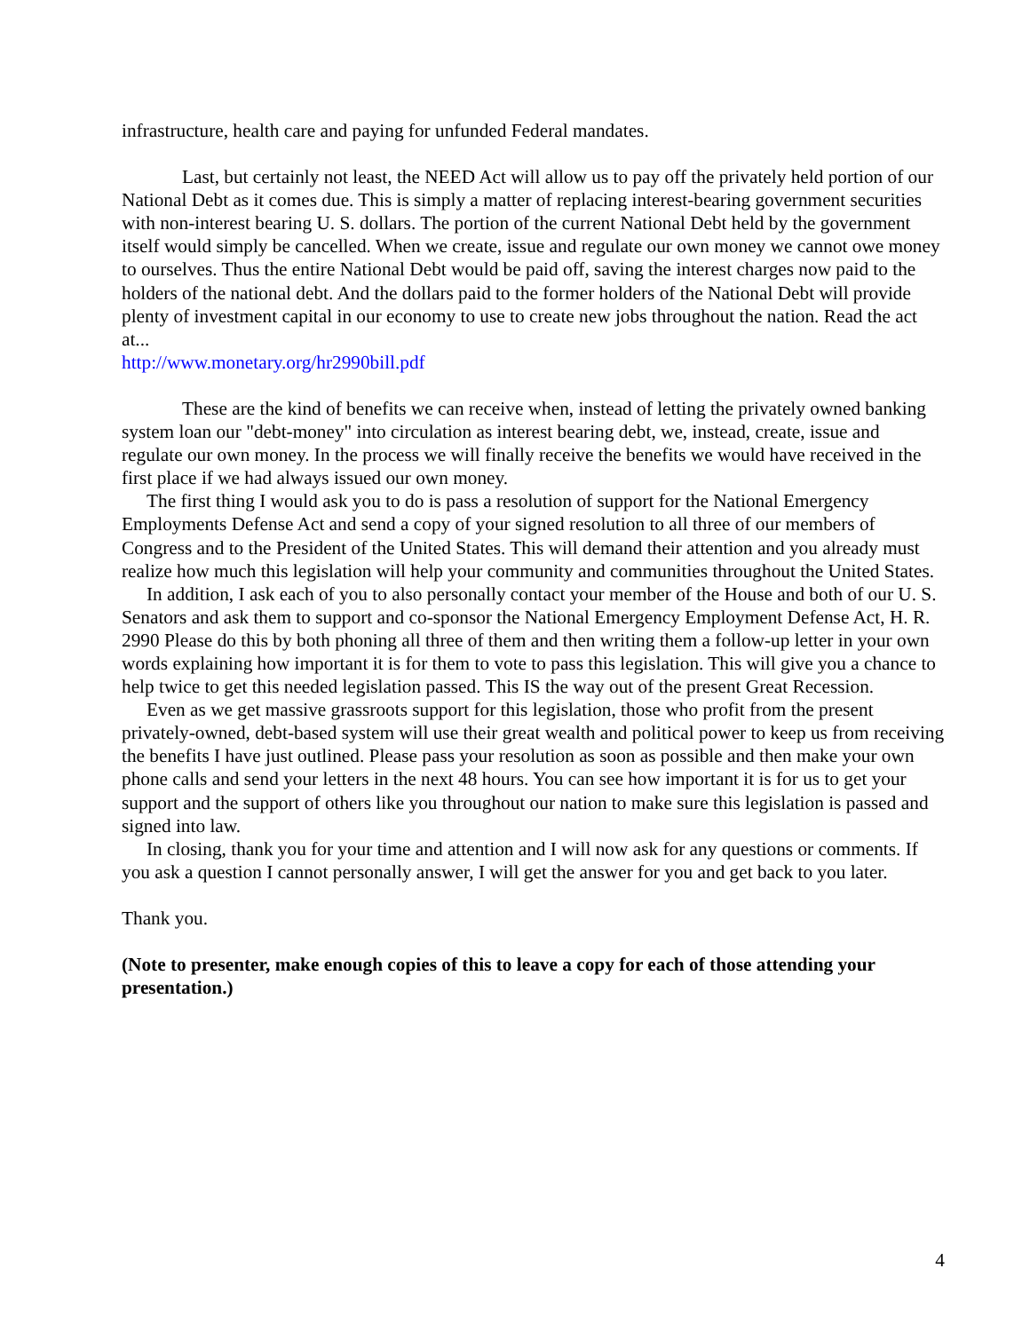infrastructure, health care and paying for unfunded Federal mandates.
Last, but certainly not least, the NEED Act will allow us to pay off the privately held portion of our National Debt as it comes due. This is simply a matter of replacing interest-bearing government securities with non-interest bearing U. S. dollars. The portion of the current National Debt held by the government itself would simply be cancelled. When we create, issue and regulate our own money we cannot owe money to ourselves. Thus the entire National Debt would be paid off, saving the interest charges now paid to the holders of the national debt. And the dollars paid to the former holders of the National Debt will provide plenty of investment capital in our economy to use to create new jobs throughout the nation. Read the act at...
http://www.monetary.org/hr2990bill.pdf
These are the kind of benefits we can receive when, instead of letting the privately owned banking system loan our "debt-money" into circulation as interest bearing debt, we, instead, create, issue and regulate our own money. In the process we will finally receive the benefits we would have received in the first place if we had always issued our own money.
The first thing I would ask you to do is pass a resolution of support for the National Emergency Employments Defense Act and send a copy of your signed resolution to all three of our members of Congress and to the President of the United States. This will demand their attention and you already must realize how much this legislation will help your community and communities throughout the United States.
In addition, I ask each of you to also personally contact your member of the House and both of our U. S. Senators and ask them to support and co-sponsor the National Emergency Employment Defense Act, H. R. 2990 Please do this by both phoning all three of them and then writing them a follow-up letter in your own words explaining how important it is for them to vote to pass this legislation. This will give you a chance to help twice to get this needed legislation passed. This IS the way out of the present Great Recession.
Even as we get massive grassroots support for this legislation, those who profit from the present privately-owned, debt-based system will use their great wealth and political power to keep us from receiving the benefits I have just outlined. Please pass your resolution as soon as possible and then make your own phone calls and send your letters in the next 48 hours. You can see how important it is for us to get your support and the support of others like you throughout our nation to make sure this legislation is passed and signed into law.
In closing, thank you for your time and attention and I will now ask for any questions or comments. If you ask a question I cannot personally answer, I will get the answer for you and get back to you later.
Thank you.
(Note to presenter, make enough copies of this to leave a copy for each of those attending your presentation.)
4